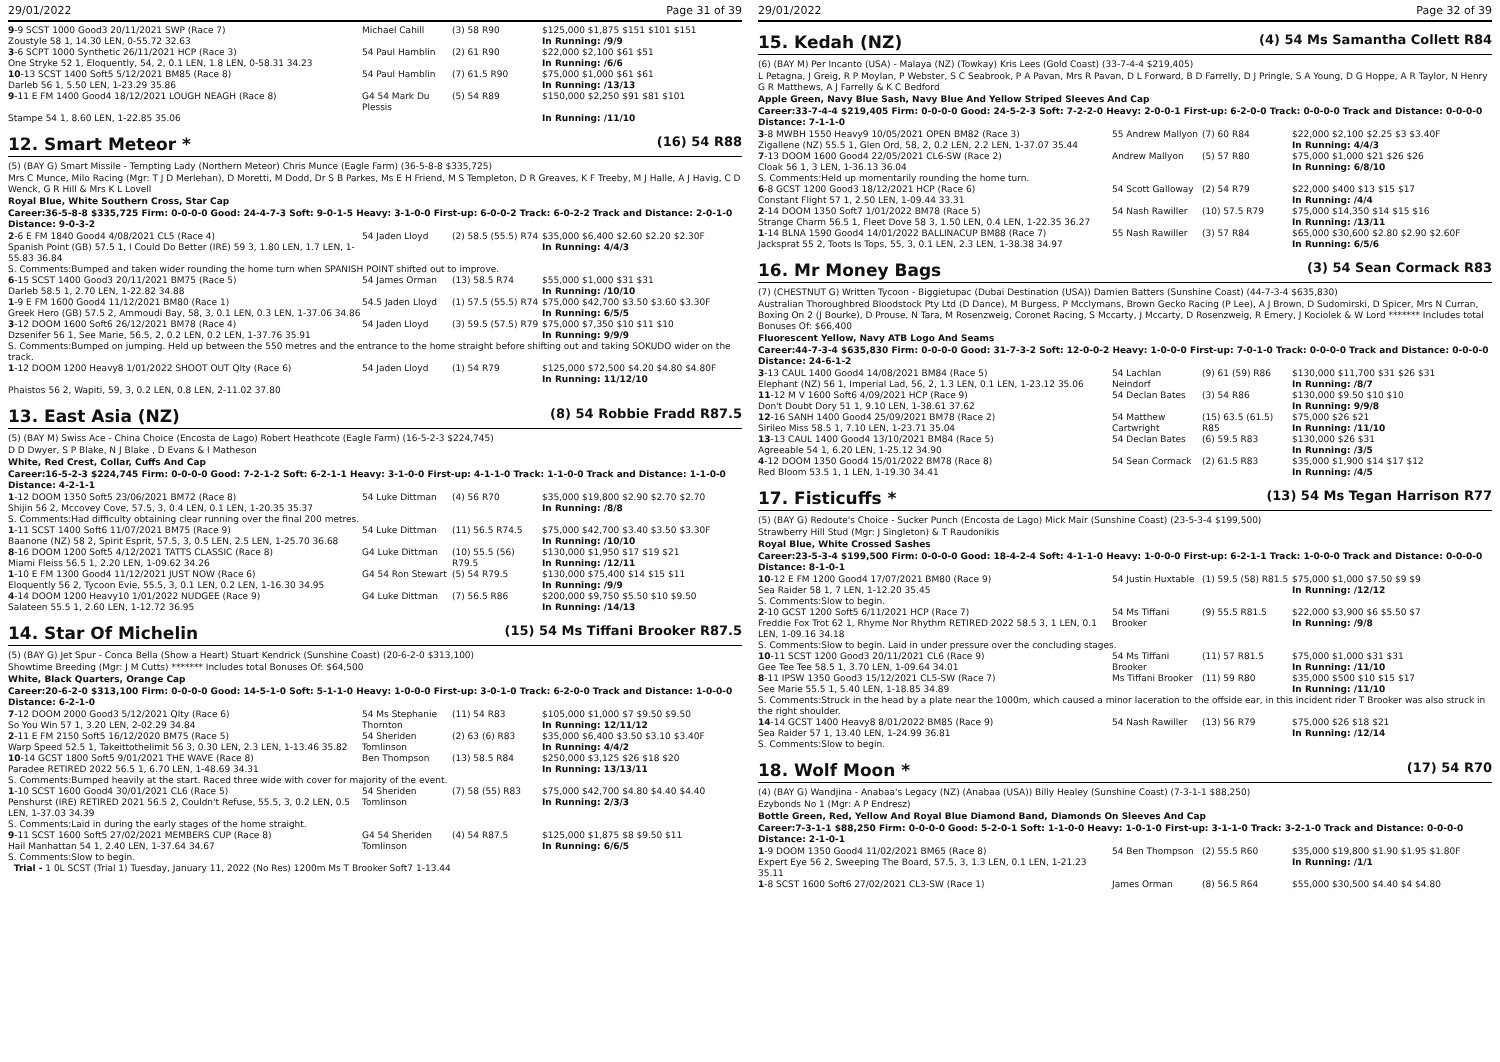29/01/2022 Page 31 of 39
| 9 -9 SCST 1000 Good3 20/11/2021 SWP (Race 7) Zoustyle 58 1, 14.30 LEN, 0-55.72 32.63 | Michael Cahill | (3) 58 R90 | $125,000 $1,875 $151 $101 $151 In Running: /9/9 |
| 3 -6 SCPT 1000 Synthetic 26/11/2021 HCP (Race 3) One Stryke 52 1, Eloquently, 54, 2, 0.1 LEN, 1.8 LEN, 0-58.31 34.23 | 54 Paul Hamblin | (2) 61 R90 | $22,000 $2,100 $61 $51 In Running: /6/6 |
| 10 -13 SCST 1400 Soft5 5/12/2021 BM85 (Race 8) Darleb 56 1, 5.50 LEN, 1-23.29 35.86 | 54 Paul Hamblin | (7) 61.5 R90 | $75,000 $1,000 $61 $61 In Running: /13/13 |
| 9 -11 E FM 1400 Good4 18/12/2021 LOUGH NEAGH (Race 8) Stampe 54 1, 8.60 LEN, 1-22.85 35.06 | G4 54 Mark Du Plessis | (5) 54 R89 | $150,000 $2,250 $91 $81 $101 In Running: /11/10 |
12. Smart Meteor * (16) 54 R88
(5) (BAY G) Smart Missile - Tempting Lady (Northern Meteor) Chris Munce (Eagle Farm) (36-5-8-8 $335,725)
Mrs C Munce, Milo Racing (Mgr: T J D Merlehan), D Moretti, M Dodd, Dr S B Parkes, Ms E H Friend, M S Templeton, D R Greaves, K F Treeby, M J Halle, A J Havig, C D Wenck, G R Hill & Mrs K L Lovell
Royal Blue, White Southern Cross, Star Cap
Career:36-5-8-8 $335,725 Firm: 0-0-0-0 Good: 24-4-7-3 Soft: 9-0-1-5 Heavy: 3-1-0-0 First-up: 6-0-0-2 Track: 6-0-2-2 Track and Distance: 2-0-1-0 Distance: 9-0-3-2
| 2 -6 E FM 1840 Good4 4/08/2021 CL5 (Race 4) Spanish Point (GB) 57.5 1, I Could Do Better (IRE) 59 3, 1.80 LEN, 1.7 LEN, 1-55.83 36.84 | 54 Jaden Lloyd | (2) 58.5 (55.5) R74 | $35,000 $6,400 $2.60 $2.20 $2.30F In Running: 4/4/3 |
| S. Comments:Bumped and taken wider rounding the home turn when SPANISH POINT shifted out to improve. | | | |
| 6 -15 SCST 1400 Good3 20/11/2021 BM75 (Race 5) Darleb 58.5 1, 2.70 LEN, 1-22.82 34.88 | 54 James Orman | (13) 58.5 R74 | $55,000 $1,000 $31 $31 In Running: /10/10 |
| 1 -9 E FM 1600 Good4 11/12/2021 BM80 (Race 1) Greek Hero (GB) 57.5 2, Ammoudi Bay, 58, 3, 0.1 LEN, 0.3 LEN, 1-37.06 34.86 | 54.5 Jaden Lloyd | (1) 57.5 (55.5) R74 | $75,000 $42,700 $3.50 $3.60 $3.30F In Running: 6/5/5 |
| 3 -12 DOOM 1600 Soft6 26/12/2021 BM78 (Race 4) Dzsenifer 56 1, See Marie, 56.5, 2, 0.2 LEN, 0.2 LEN, 1-37.76 35.91 | 54 Jaden Lloyd | (3) 59.5 (57.5) R79 | $75,000 $7,350 $10 $11 $10 In Running: 9/9/9 |
| S. Comments:Bumped on jumping. Held up between the 550 metres and the entrance to the home straight before shifting out and taking SOKUDO wider on the track. | | | |
| 1 -12 DOOM 1200 Heavy8 1/01/2022 SHOOT OUT Qlty (Race 6) Phaistos 56 2, Wapiti, 59, 3, 0.2 LEN, 0.8 LEN, 2-11.02 37.80 | 54 Jaden Lloyd | (1) 54 R79 | $125,000 $72,500 $4.20 $4.80 $4.80F In Running: 11/12/10 |
13. East Asia (NZ) (8) 54 Robbie Fradd R87.5
(5) (BAY M) Swiss Ace - China Choice (Encosta de Lago) Robert Heathcote (Eagle Farm) (16-5-2-3 $224,745)
D D Dwyer, S P Blake, N J Blake , D Evans & I Matheson
White, Red Crest, Collar, Cuffs And Cap
Career:16-5-2-3 $224,745 Firm: 0-0-0-0 Good: 7-2-1-2 Soft: 6-2-1-1 Heavy: 3-1-0-0 First-up: 4-1-1-0 Track: 1-1-0-0 Track and Distance: 1-1-0-0 Distance: 4-2-1-1
| 1 -12 DOOM 1350 Soft5 23/06/2021 BM72 (Race 8) Shijin 56 2, Mccovey Cove, 57.5, 3, 0.4 LEN, 0.1 LEN, 1-20.35 35.37 | 54 Luke Dittman | (4) 56 R70 | $35,000 $19,800 $2.90 $2.70 $2.70 In Running: /8/8 |
| S. Comments:Had difficulty obtaining clear running over the final 200 metres. | | | |
| 1 -11 SCST 1400 Soft6 11/07/2021 BM75 (Race 9) Baanone (NZ) 58 2, Spirit Esprit, 57.5, 3, 0.5 LEN, 2.5 LEN, 1-25.70 36.68 | 54 Luke Dittman | (11) 56.5 R74.5 | $75,000 $42,700 $3.40 $3.50 $3.30F In Running: /10/10 |
| 8 -16 DOOM 1200 Soft5 4/12/2021 TATTS CLASSIC (Race 8) Miami Fleiss 56.5 1, 2.20 LEN, 1-09.62 34.26 | G4 Luke Dittman | (10) 55.5 (56) R79.5 | $130,000 $1,950 $17 $19 $21 In Running: /12/11 |
| 1 -10 E FM 1300 Good4 11/12/2021 JUST NOW (Race 6) Eloquently 56 2, Tycoon Evie, 55.5, 3, 0.1 LEN, 0.2 LEN, 1-16.30 34.95 | G4 54 Ron Stewart | (5) 54 R79.5 | $130,000 $75,400 $14 $15 $11 In Running: /9/9 |
| 4 -14 DOOM 1200 Heavy10 1/01/2022 NUDGEE (Race 9) Salateen 55.5 1, 2.60 LEN, 1-12.72 36.95 | G4 Luke Dittman | (7) 56.5 R86 | $200,000 $9,750 $5.50 $10 $9.50 In Running: /14/13 |
14. Star Of Michelin (15) 54 Ms Tiffani Brooker R87.5
(5) (BAY G) Jet Spur - Conca Bella (Show a Heart) Stuart Kendrick (Sunshine Coast) (20-6-2-0 $313,100)
Showtime Breeding (Mgr: J M Cutts) ******* Includes total Bonuses Of: $64,500
White, Black Quarters, Orange Cap
Career:20-6-2-0 $313,100 Firm: 0-0-0-0 Good: 14-5-1-0 Soft: 5-1-1-0 Heavy: 1-0-0-0 First-up: 3-0-1-0 Track: 6-2-0-0 Track and Distance: 1-0-0-0 Distance: 6-2-1-0
| 7 -12 DOOM 2000 Good3 5/12/2021 Qlty (Race 6) So You Win 57 1, 3.20 LEN, 2-02.29 34.84 | 54 Ms Stephanie Thornton | (11) 54 R83 | $105,000 $1,000 $7 $9.50 $9.50 In Running: 12/11/12 |
| 2 -11 E FM 2150 Soft5 16/12/2020 BM75 (Race 5) Warp Speed 52.5 1, Takeittothelimit 56 3, 0.30 LEN, 2.3 LEN, 1-13.46 35.82 | 54 Sheriden Tomlinson | (2) 63 (6) R83 | $35,000 $6,400 $3.50 $3.10 $3.40F In Running: 4/4/2 |
| 10 -14 GCST 1800 Soft5 9/01/2021 THE WAVE (Race 8) Paradee RETIRED 2022 56.5 1, 6.70 LEN, 1-48.69 34.31 | Ben Thompson | (13) 58.5 R84 | $250,000 $3,125 $26 $18 $20 In Running: 13/13/11 |
| S. Comments:Bumped heavily at the start. Raced three wide with cover for majority of the event. | | | |
| 1 -10 SCST 1600 Good4 30/01/2021 CL6 (Race 5) Penshurst (IRE) RETIRED 2021 56.5 2, Couldn't Refuse, 55.5, 3, 0.2 LEN, 0.5 LEN, 1-37.03 34.39 | 54 Sheriden Tomlinson | (7) 58 (55) R83 | $75,000 $42,700 $4.80 $4.40 $4.40 In Running: 2/3/3 |
| S. Comments:Laid in during the early stages of the home straight. | | | |
| 9 -11 SCST 1600 Soft5 27/02/2021 MEMBERS CUP (Race 8) Hail Manhattan 54 1, 2.40 LEN, 1-37.64 34.67 | G4 54 Sheriden Tomlinson | (4) 54 R87.5 | $125,000 $1,875 $8 $9.50 $11 In Running: 6/6/5 |
| S. Comments:Slow to begin. Trial - 1 0L SCST (Trial 1) Tuesday, January 11, 2022 (No Res) 1200m Ms T Brooker Soft7 1-13.44 | | | |
29/01/2022 Page 32 of 39
15. Kedah (NZ) (4) 54 Ms Samantha Collett R84
(6) (BAY M) Per Incanto (USA) - Malaya (NZ) (Towkay) Kris Lees (Gold Coast) (33-7-4-4 $219,405)
L Petagna, J Greig, R P Moylan, P Webster, S C Seabrook, P A Pavan, Mrs R Pavan, D L Forward, B D Farrelly, D J Pringle, S A Young, D G Hoppe, A R Taylor, N Henry G R Matthews, A J Farrelly & K C Bedford
Apple Green, Navy Blue Sash, Navy Blue And Yellow Striped Sleeves And Cap
Career:33-7-4-4 $219,405 Firm: 0-0-0-0 Good: 24-5-2-3 Soft: 7-2-2-0 Heavy: 2-0-0-1 First-up: 6-2-0-0 Track: 0-0-0-0 Track and Distance: 0-0-0-0 Distance: 7-1-1-0
| 3 -8 MWBH 1550 Heavy9 10/05/2021 OPEN BM82 (Race 3) Zigallene (NZ) 55.5 1, Glen Ord, 58, 2, 0.2 LEN, 2.2 LEN, 1-37.07 35.44 | 55 Andrew Mallyon | (7) 60 R84 | $22,000 $2,100 $2.25 $3 $3.40F In Running: 4/4/3 |
| 7 -13 DOOM 1600 Good4 22/05/2021 CL6-SW (Race 2) Cloak 56 1, 3 LEN, 1-36.13 36.04 | Andrew Mallyon | (5) 57 R80 | $75,000 $1,000 $21 $26 $26 In Running: 6/8/10 |
| S. Comments:Held up momentarily rounding the home turn. | | | |
| 6 -8 GCST 1200 Good3 18/12/2021 HCP (Race 6) Constant Flight 57 1, 2.50 LEN, 1-09.44 33.31 | 54 Scott Galloway | (2) 54 R79 | $22,000 $400 $13 $15 $17 In Running: /4/4 |
| 2 -14 DOOM 1350 Soft7 1/01/2022 BM78 (Race 5) Strange Charm 56.5 1, Fleet Dove 58 3, 1.50 LEN, 0.4 LEN, 1-22.35 36.27 | 54 Nash Rawiller | (10) 57.5 R79 | $75,000 $14,350 $14 $15 $16 In Running: /13/11 |
| 1 -14 BLNA 1590 Good4 14/01/2022 BALLINACUP BM88 (Race 7) Jacksprat 55 2, Toots Is Tops, 55, 3, 0.1 LEN, 2.3 LEN, 1-38.38 34.97 | 55 Nash Rawiller | (3) 57 R84 | $65,000 $30,600 $2.80 $2.90 $2.60F In Running: 6/5/6 |
16. Mr Money Bags (3) 54 Sean Cormack R83
(7) (CHESTNUT G) Written Tycoon - Biggietupac (Dubai Destination (USA)) Damien Batters (Sunshine Coast) (44-7-3-4 $635,830)
Australian Thoroughbred Bloodstock Pty Ltd (D Dance), M Burgess, P Mcclymans, Brown Gecko Racing (P Lee), A J Brown, D Sudomirski, D Spicer, Mrs N Curran, Boxing On 2 (J Bourke), D Prouse, N Tara, M Rosenzweig, Coronet Racing, S Mccarty, J Mccarty, D Rosenzweig, R Emery, J Kociolek & W Lord ******* Includes total Bonuses Of: $66,400
Fluorescent Yellow, Navy ATB Logo And Seams
Career:44-7-3-4 $635,830 Firm: 0-0-0-0 Good: 31-7-3-2 Soft: 12-0-0-2 Heavy: 1-0-0-0 First-up: 7-0-1-0 Track: 0-0-0-0 Track and Distance: 0-0-0-0 Distance: 24-6-1-2
| 3 -13 CAUL 1400 Good4 14/08/2021 BM84 (Race 5) Elephant (NZ) 56 1, Imperial Lad, 56, 2, 1.3 LEN, 0.1 LEN, 1-23.12 35.06 | 54 Lachlan Neindorf | (9) 61 (59) R86 | $130,000 $11,700 $31 $26 $31 In Running: /8/7 |
| 11 -12 M V 1600 Soft6 4/09/2021 HCP (Race 9) Don't Doubt Dory 51 1, 9.10 LEN, 1-38.61 37.62 | 54 Declan Bates | (3) 54 R86 | $130,000 $9.50 $10 $10 In Running: 9/9/8 |
| 12 -16 SANH 1400 Good4 25/09/2021 BM78 (Race 2) Sirileo Miss 58.5 1, 7.10 LEN, 1-23.71 35.04 | 54 Matthew Cartwright | (15) 63.5 (61.5) R85 | $75,000 $26 $21 In Running: /11/10 |
| 13 -13 CAUL 1400 Good4 13/10/2021 BM84 (Race 5) Agreeable 54 1, 6.20 LEN, 1-25.12 34.90 | 54 Declan Bates | (6) 59.5 R83 | $130,000 $26 $31 In Running: /3/5 |
| 4 -12 DOOM 1350 Good4 15/01/2022 BM78 (Race 8) Red Bloom 53.5 1, 1 LEN, 1-19.30 34.41 | 54 Sean Cormack | (2) 61.5 R83 | $35,000 $1,900 $14 $17 $12 In Running: /4/5 |
17. Fisticuffs * (13) 54 Ms Tegan Harrison R77
(5) (BAY G) Redoute's Choice - Sucker Punch (Encosta de Lago) Mick Mair (Sunshine Coast) (23-5-3-4 $199,500)
Strawberry Hill Stud (Mgr: J Singleton) & T Raudonikis
Royal Blue, White Crossed Sashes
Career:23-5-3-4 $199,500 Firm: 0-0-0-0 Good: 18-4-2-4 Soft: 4-1-1-0 Heavy: 1-0-0-0 First-up: 6-2-1-1 Track: 1-0-0-0 Track and Distance: 0-0-0-0 Distance: 8-1-0-1
| 10 -12 E FM 1200 Good4 17/07/2021 BM80 (Race 9) Sea Raider 58 1, 7 LEN, 1-12.20 35.45 | 54 Justin Huxtable | (1) 59.5 (58) R81.5 | $75,000 $1,000 $7.50 $9 $9 In Running: /12/12 |
| S. Comments:Slow to begin. | | | |
| 2 -10 GCST 1200 Soft5 6/11/2021 HCP (Race 7) Freddie Fox Trot 62 1, Rhyme Nor Rhythm RETIRED 2022 58.5 3, 1 LEN, 0.1 LEN, 1-09.16 34.18 | 54 Ms Tiffani Brooker | (9) 55.5 R81.5 | $22,000 $3,900 $6 $5.50 $7 In Running: /9/8 |
| S. Comments:Slow to begin. Laid in under pressure over the concluding stages. | | | |
| 10 -11 SCST 1200 Good3 20/11/2021 CL6 (Race 9) Gee Tee Tee 58.5 1, 3.70 LEN, 1-09.64 34.01 | 54 Ms Tiffani Brooker | (11) 57 R81.5 | $75,000 $1,000 $31 $31 In Running: /11/10 |
| 8 -11 IPSW 1350 Good3 15/12/2021 CL5-SW (Race 7) See Marie 55.5 1, 5.40 LEN, 1-18.85 34.89 | Ms Tiffani Brooker | (11) 59 R80 | $35,000 $500 $10 $15 $17 In Running: /11/10 |
| S. Comments:Struck in the head by a plate near the 1000m, which caused a minor laceration to the offside ear, in this incident rider T Brooker was also struck in the right shoulder. | | | |
| 14 -14 GCST 1400 Heavy8 8/01/2022 BM85 (Race 9) Sea Raider 57 1, 13.40 LEN, 1-24.99 36.81 | 54 Nash Rawiller | (13) 56 R79 | $75,000 $26 $18 $21 In Running: /12/14 |
| S. Comments:Slow to begin. | | | |
18. Wolf Moon * (17) 54 R70
(4) (BAY G) Wandjina - Anabaa's Legacy (NZ) (Anabaa (USA)) Billy Healey (Sunshine Coast) (7-3-1-1 $88,250)
Ezybonds No 1 (Mgr: A P Endresz)
Bottle Green, Red, Yellow And Royal Blue Diamond Band, Diamonds On Sleeves And Cap
Career:7-3-1-1 $88,250 Firm: 0-0-0-0 Good: 5-2-0-1 Soft: 1-1-0-0 Heavy: 1-0-1-0 First-up: 3-1-1-0 Track: 3-2-1-0 Track and Distance: 0-0-0-0 Distance: 2-1-0-1
| 1 -9 DOOM 1350 Good4 11/02/2021 BM65 (Race 8) Expert Eye 56 2, Sweeping The Board, 57.5, 3, 1.3 LEN, 0.1 LEN, 1-21.23 35.11 | 54 Ben Thompson | (2) 55.5 R60 | $35,000 $19,800 $1.90 $1.95 $1.80F In Running: /1/1 |
| 1 -8 SCST 1600 Soft6 27/02/2021 CL3-SW (Race 1) | James Orman | (8) 56.5 R64 | $55,000 $30,500 $4.40 $4 $4.80 |